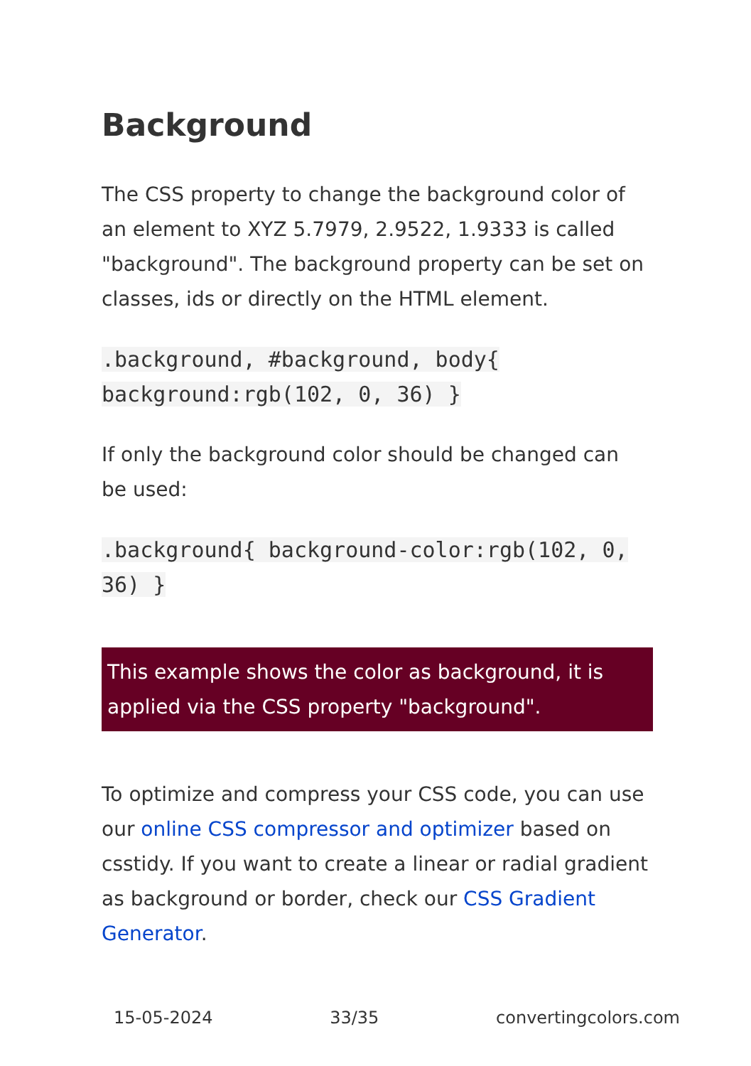Background
The CSS property to change the background color of an element to XYZ 5.7979, 2.9522, 1.9333 is called "background". The background property can be set on classes, ids or directly on the HTML element.
.background, #background, body{
background:rgb(102, 0, 36) }
If only the background color should be changed can be used:
.background{ background-color:rgb(102, 0,
36) }
This example shows the color as background, it is applied via the CSS property "background".
To optimize and compress your CSS code, you can use our online CSS compressor and optimizer based on csstidy. If you want to create a linear or radial gradient as background or border, check our CSS Gradient Generator.
15-05-2024 33/35 convertingcolors.com